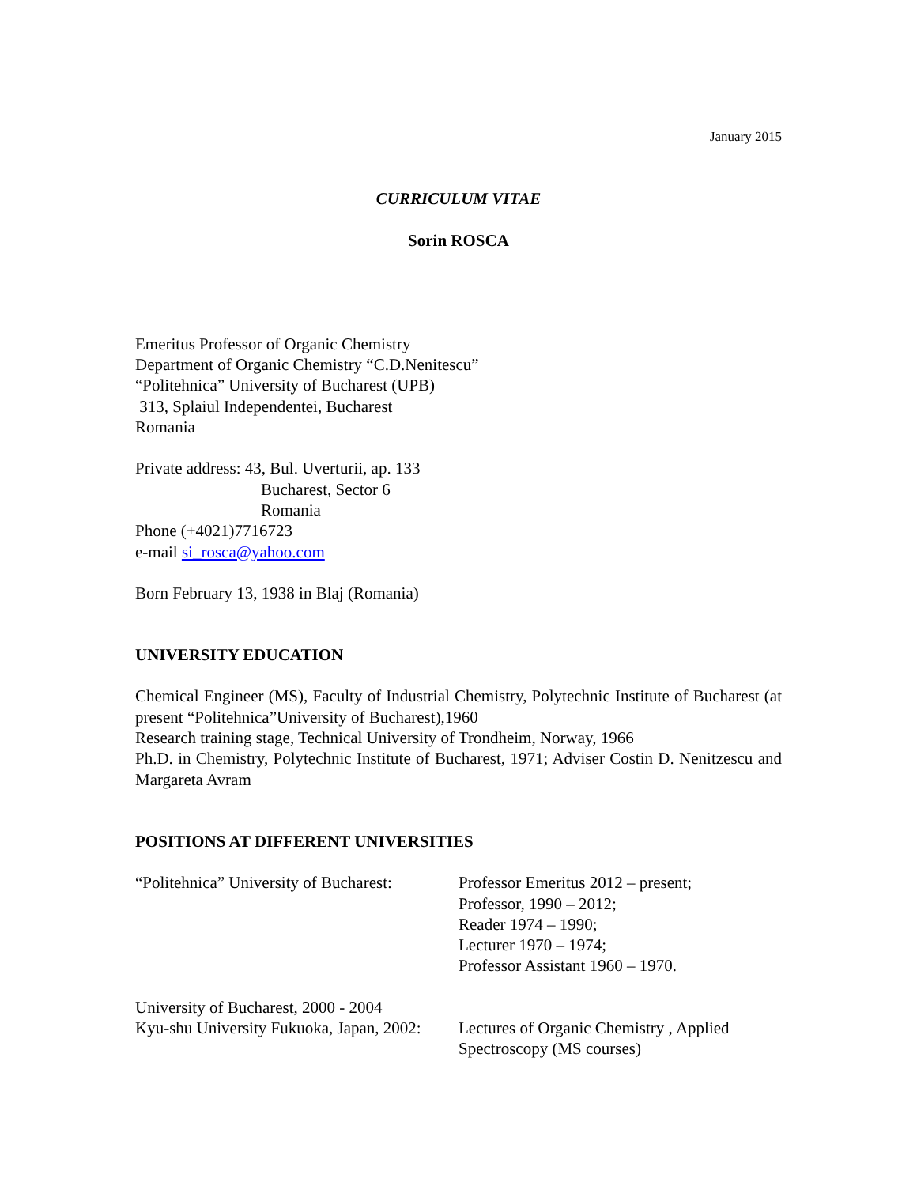January 2015
CURRICULUM VITAE
Sorin ROSCA
Emeritus Professor of Organic Chemistry
Department of Organic Chemistry “C.D.Nenitescu”
“Politehnica” University of Bucharest (UPB)
313, Splaiul Independentei, Bucharest
Romania
Private address: 43, Bul. Uverturii, ap. 133
Bucharest, Sector 6
Romania
Phone (+4021)7716723
e-mail si_rosca@yahoo.com
Born February 13, 1938 in Blaj (Romania)
UNIVERSITY EDUCATION
Chemical Engineer (MS), Faculty of Industrial Chemistry, Polytechnic Institute of Bucharest (at present “Politehnica”University of Bucharest),1960
Research training stage, Technical University of Trondheim, Norway, 1966
Ph.D. in Chemistry, Polytechnic Institute of Bucharest, 1971; Adviser Costin D. Nenitzescu and Margareta Avram
POSITIONS AT DIFFERENT UNIVERSITIES
“Politehnica” University of Bucharest:
Professor Emeritus 2012 – present;
Professor, 1990 – 2012;
Reader 1974 – 1990;
Lecturer 1970 – 1974;
Professor Assistant 1960 – 1970.
University of Bucharest, 2000 - 2004
Kyu-shu University Fukuoka, Japan, 2002:
Lectures of Organic Chemistry , Applied
Spectroscopy (MS courses)